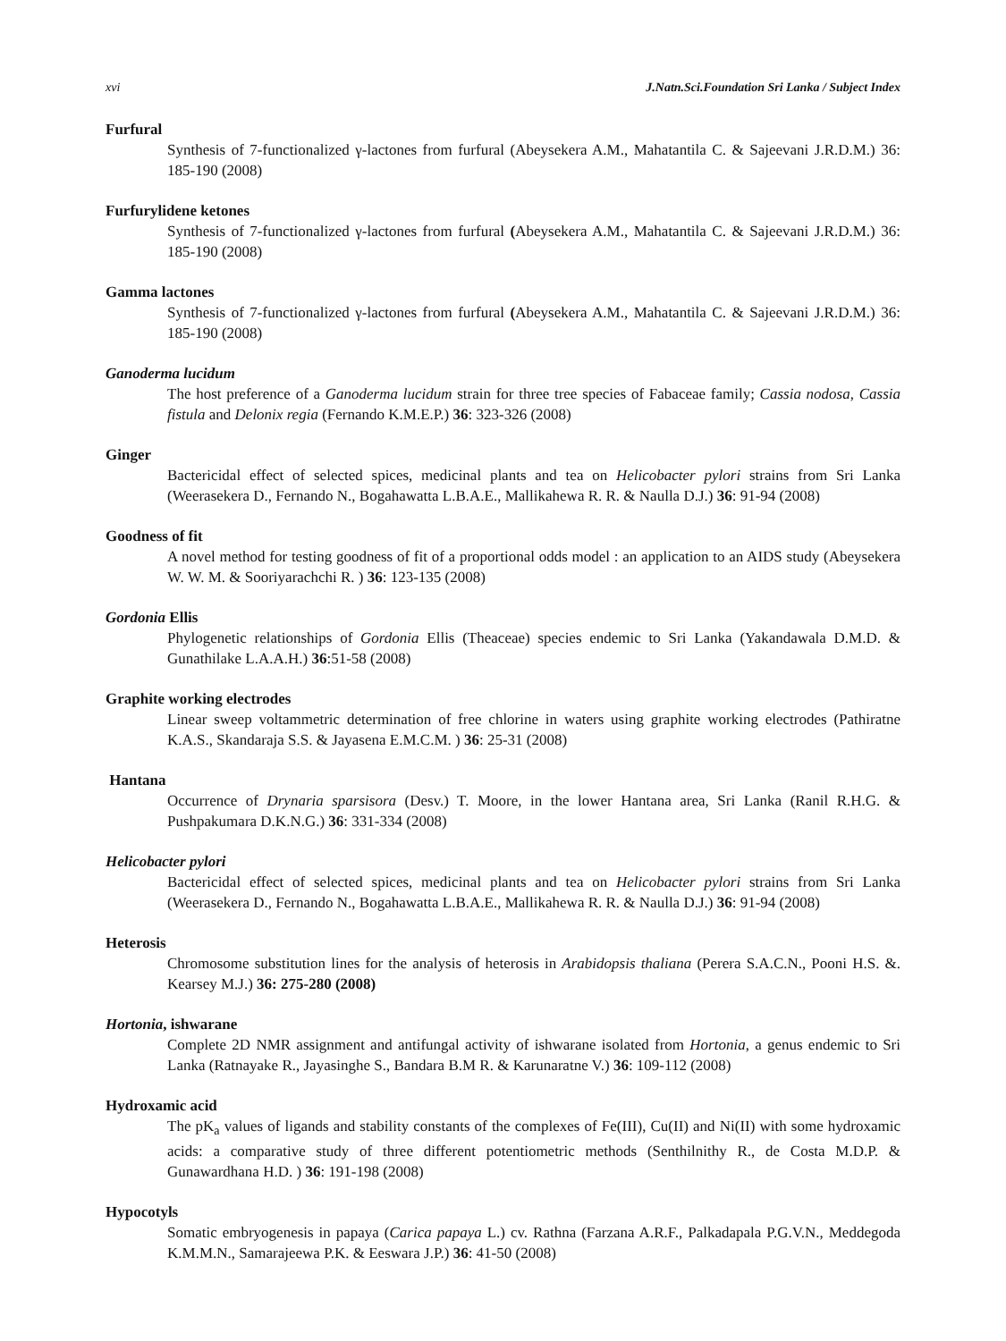xvi J.Natn.Sci.Foundation Sri Lanka / Subject Index
Furfural
Synthesis of 7-functionalized γ-lactones from furfural (Abeysekera A.M., Mahatantila C. & Sajeevani J.R.D.M.) 36: 185-190 (2008)
Furfurylidene ketones
Synthesis of 7-functionalized γ-lactones from furfural (Abeysekera A.M., Mahatantila C. & Sajeevani J.R.D.M.) 36: 185-190 (2008)
Gamma lactones
Synthesis of 7-functionalized γ-lactones from furfural (Abeysekera A.M., Mahatantila C. & Sajeevani J.R.D.M.) 36: 185-190 (2008)
Ganoderma lucidum
The host preference of a Ganoderma lucidum strain for three tree species of Fabaceae family; Cassia nodosa, Cassia fistula and Delonix regia (Fernando K.M.E.P.) 36: 323-326 (2008)
Ginger
Bactericidal effect of selected spices, medicinal plants and tea on Helicobacter pylori strains from Sri Lanka (Weerasekera D., Fernando N., Bogahawatta L.B.A.E., Mallikahewa R. R. & Naulla D.J.) 36: 91-94 (2008)
Goodness of fit
A novel method for testing goodness of fit of a proportional odds model : an application to an AIDS study (Abeysekera W. W. M. & Sooriyarachchi R. ) 36: 123-135 (2008)
Gordonia Ellis
Phylogenetic relationships of Gordonia Ellis (Theaceae) species endemic to Sri Lanka (Yakandawala D.M.D. & Gunathilake L.A.A.H.) 36:51-58 (2008)
Graphite working electrodes
Linear sweep voltammetric determination of free chlorine in waters using graphite working electrodes (Pathiratne K.A.S., Skandaraja S.S. & Jayasena E.M.C.M. ) 36: 25-31 (2008)
Hantana
Occurrence of Drynaria sparsisora (Desv.) T. Moore, in the lower Hantana area, Sri Lanka (Ranil R.H.G. & Pushpakumara D.K.N.G.) 36: 331-334 (2008)
Helicobacter pylori
Bactericidal effect of selected spices, medicinal plants and tea on Helicobacter pylori strains from Sri Lanka (Weerasekera D., Fernando N., Bogahawatta L.B.A.E., Mallikahewa R. R. & Naulla D.J.) 36: 91-94 (2008)
Heterosis
Chromosome substitution lines for the analysis of heterosis in Arabidopsis thaliana (Perera S.A.C.N., Pooni H.S. &. Kearsey M.J.) 36: 275-280 (2008)
Hortonia, ishwarane
Complete 2D NMR assignment and antifungal activity of ishwarane isolated from Hortonia, a genus endemic to Sri Lanka (Ratnayake R., Jayasinghe S., Bandara B.M R. & Karunaratne V.) 36: 109-112 (2008)
Hydroxamic acid
The pK<sub>a</sub> values of ligands and stability constants of the complexes of Fe(III), Cu(II) and Ni(II) with some hydroxamic acids: a comparative study of three different potentiometric methods (Senthilnithy R., de Costa M.D.P. & Gunawardhana H.D. ) 36: 191-198 (2008)
Hypocotyls
Somatic embryogenesis in papaya (Carica papaya L.) cv. Rathna (Farzana A.R.F., Palkadapala P.G.V.N., Meddegoda K.M.M.N., Samarajeewa P.K. & Eeswara J.P.) 36: 41-50 (2008)